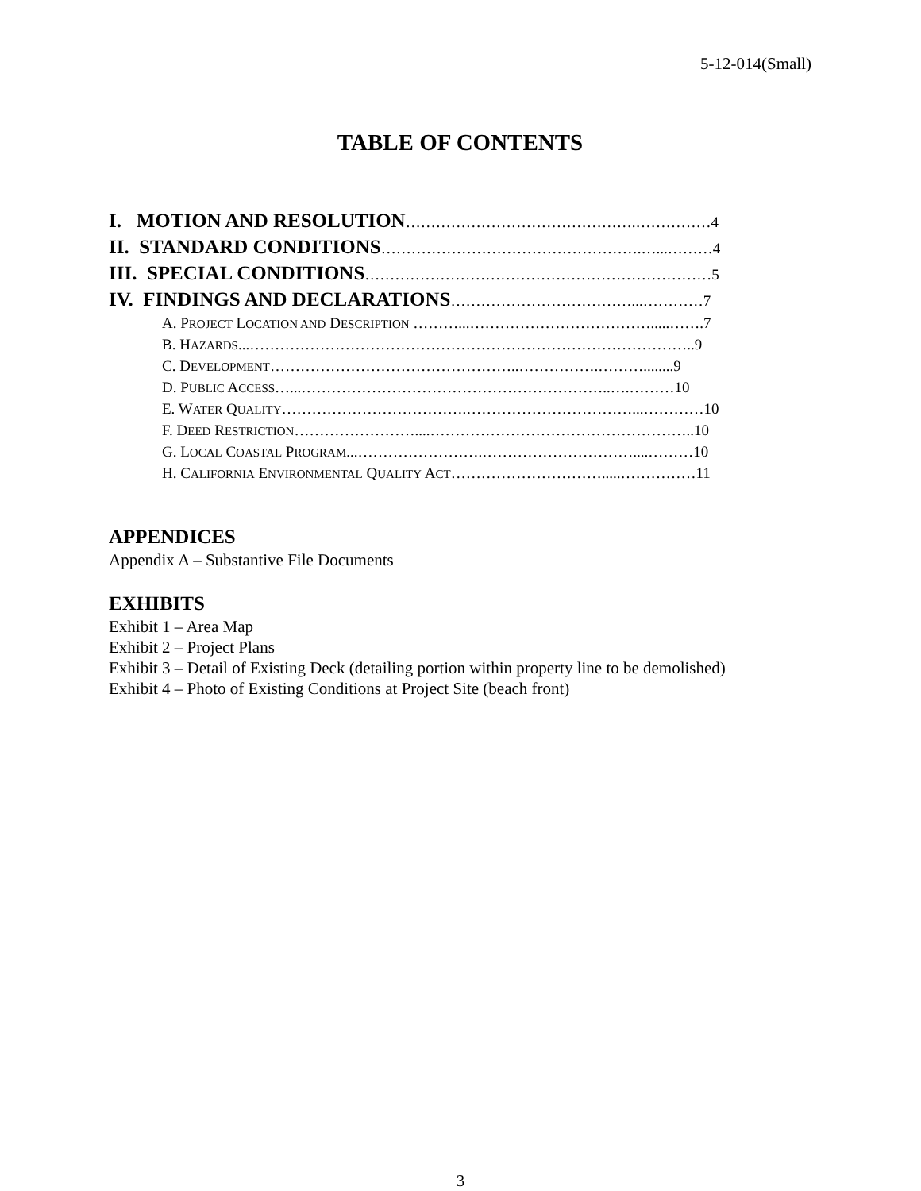5-12-014(Small)
TABLE OF CONTENTS
I. MOTION AND RESOLUTION……………………………………….……………4
II. STANDARD CONDITIONS…………………………………………….…...………4
III. SPECIAL CONDITIONS……………………………………………………………5
IV. FINDINGS AND DECLARATIONS………………………………...…………7
A. PROJECT LOCATION AND DESCRIPTION ………...……………………………….....…….7
B. HAZARDS...……………………………………………………………………………..9
C. DEVELOPMENT…………………………………………..…………….………........9
D. PUBLIC ACCESS…...……………………………………………………..….………10
E. WATER QUALITY……………………………….……………………………...…………10
F. DEED RESTRICTION……………………....……………………………………………..10
G. LOCAL COASTAL PROGRAM...…………………….…………………………....………10
H. CALIFORNIA ENVIRONMENTAL QUALITY ACT………………………….....……………11
APPENDICES
Appendix A – Substantive File Documents
EXHIBITS
Exhibit 1 – Area Map
Exhibit 2 – Project Plans
Exhibit 3 – Detail of Existing Deck (detailing portion within property line to be demolished)
Exhibit 4 – Photo of Existing Conditions at Project Site (beach front)
3